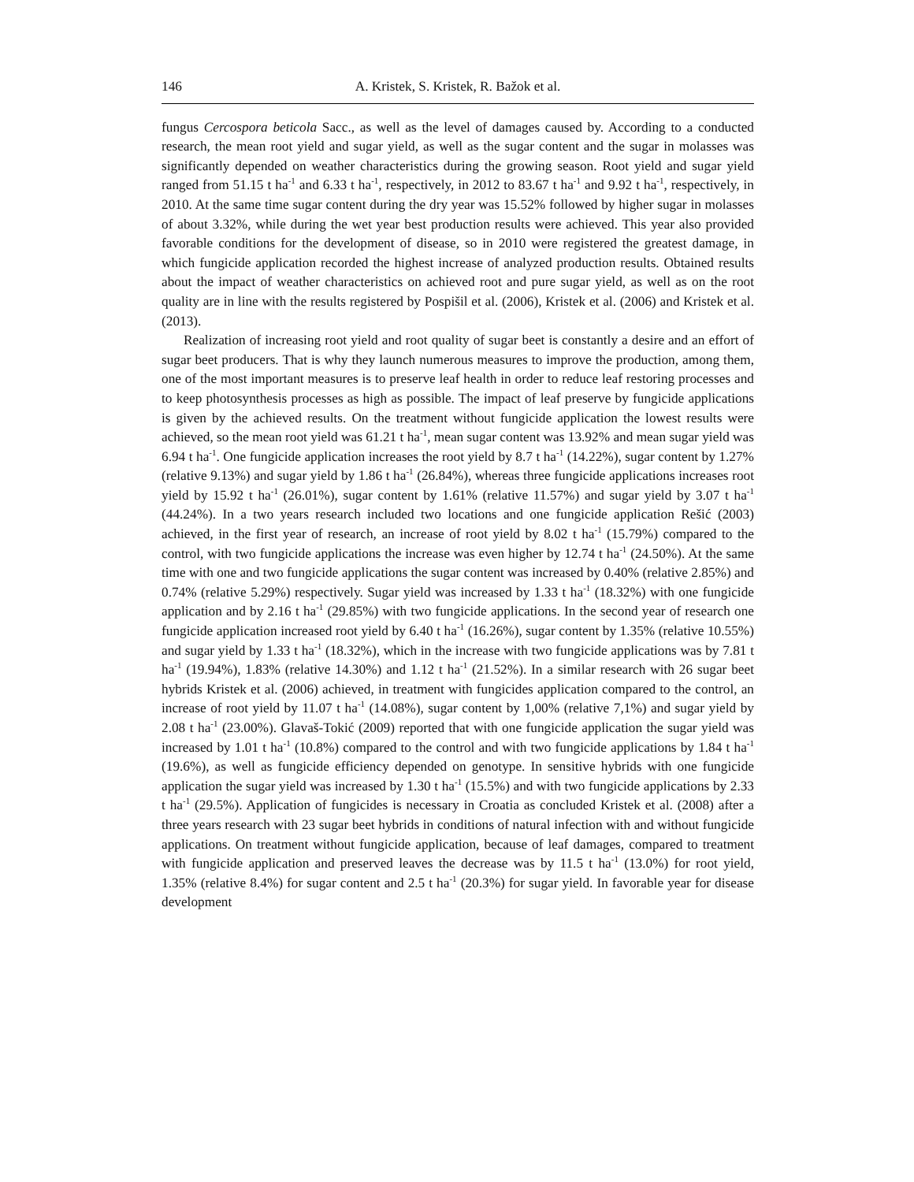146 A. Kristek, S. Kristek, R. Bažok et al.
fungus Cercospora beticola Sacc., as well as the level of damages caused by. According to a conducted research, the mean root yield and sugar yield, as well as the sugar content and the sugar in molasses was significantly depended on weather characteristics during the growing season. Root yield and sugar yield ranged from 51.15 t ha<sup>-1</sup> and 6.33 t ha<sup>-1</sup>, respectively, in 2012 to 83.67 t ha<sup>-1</sup> and 9.92 t ha<sup>-1</sup>, respectively, in 2010. At the same time sugar content during the dry year was 15.52% followed by higher sugar in molasses of about 3.32%, while during the wet year best production results were achieved. This year also provided favorable conditions for the development of disease, so in 2010 were registered the greatest damage, in which fungicide application recorded the highest increase of analyzed production results. Obtained results about the impact of weather characteristics on achieved root and pure sugar yield, as well as on the root quality are in line with the results registered by Pospišil et al. (2006), Kristek et al. (2006) and Kristek et al. (2013).
Realization of increasing root yield and root quality of sugar beet is constantly a desire and an effort of sugar beet producers. That is why they launch numerous measures to improve the production, among them, one of the most important measures is to preserve leaf health in order to reduce leaf restoring processes and to keep photosynthesis processes as high as possible. The impact of leaf preserve by fungicide applications is given by the achieved results. On the treatment without fungicide application the lowest results were achieved, so the mean root yield was 61.21 t ha<sup>-1</sup>, mean sugar content was 13.92% and mean sugar yield was 6.94 t ha<sup>-1</sup>. One fungicide application increases the root yield by 8.7 t ha<sup>-1</sup> (14.22%), sugar content by 1.27% (relative 9.13%) and sugar yield by 1.86 t ha<sup>-1</sup> (26.84%), whereas three fungicide applications increases root yield by 15.92 t ha<sup>-1</sup> (26.01%), sugar content by 1.61% (relative 11.57%) and sugar yield by 3.07 t ha<sup>-1</sup> (44.24%). In a two years research included two locations and one fungicide application Rešić (2003) achieved, in the first year of research, an increase of root yield by 8.02 t ha<sup>-1</sup> (15.79%) compared to the control, with two fungicide applications the increase was even higher by 12.74 t ha<sup>-1</sup> (24.50%). At the same time with one and two fungicide applications the sugar content was increased by 0.40% (relative 2.85%) and 0.74% (relative 5.29%) respectively. Sugar yield was increased by 1.33 t ha<sup>-1</sup> (18.32%) with one fungicide application and by 2.16 t ha<sup>-1</sup> (29.85%) with two fungicide applications. In the second year of research one fungicide application increased root yield by 6.40 t ha<sup>-1</sup> (16.26%), sugar content by 1.35% (relative 10.55%) and sugar yield by 1.33 t ha<sup>-1</sup> (18.32%), which in the increase with two fungicide applications was by 7.81 t ha<sup>-1</sup> (19.94%), 1.83% (relative 14.30%) and 1.12 t ha<sup>-1</sup> (21.52%). In a similar research with 26 sugar beet hybrids Kristek et al. (2006) achieved, in treatment with fungicides application compared to the control, an increase of root yield by 11.07 t ha<sup>-1</sup> (14.08%), sugar content by 1,00% (relative 7,1%) and sugar yield by 2.08 t ha<sup>-1</sup> (23.00%). Glavaš-Tokić (2009) reported that with one fungicide application the sugar yield was increased by 1.01 t ha<sup>-1</sup> (10.8%) compared to the control and with two fungicide applications by 1.84 t ha<sup>-1</sup> (19.6%), as well as fungicide efficiency depended on genotype. In sensitive hybrids with one fungicide application the sugar yield was increased by 1.30 t ha<sup>-1</sup> (15.5%) and with two fungicide applications by 2.33 t ha<sup>-1</sup> (29.5%). Application of fungicides is necessary in Croatia as concluded Kristek et al. (2008) after a three years research with 23 sugar beet hybrids in conditions of natural infection with and without fungicide applications. On treatment without fungicide application, because of leaf damages, compared to treatment with fungicide application and preserved leaves the decrease was by 11.5 t ha<sup>-1</sup> (13.0%) for root yield, 1.35% (relative 8.4%) for sugar content and 2.5 t ha<sup>-1</sup> (20.3%) for sugar yield. In favorable year for disease development